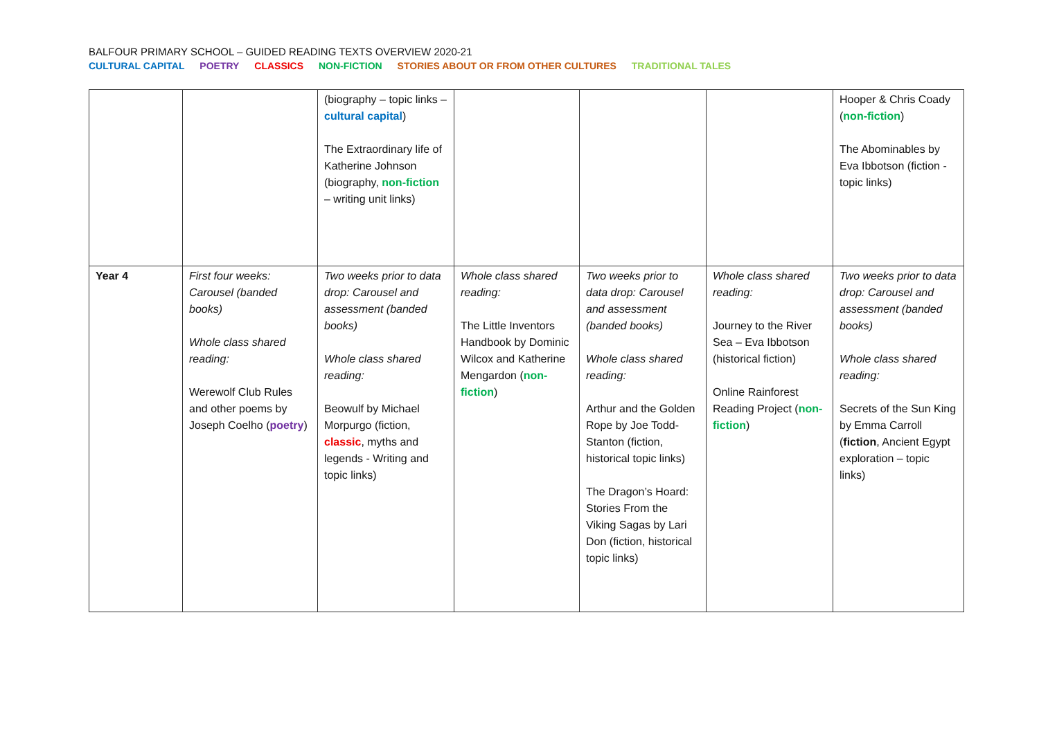BALFOUR PRIMARY SCHOOL – GUIDED READING TEXTS OVERVIEW 2020-21
CULTURAL CAPITAL POETRY CLASSICS NON-FICTION STORIES ABOUT OR FROM OTHER CULTURES TRADITIONAL TALES
| | | (biography – topic links – cultural capital ) The Extraordinary life of Katherine Johnson (biography, non-fiction – writing unit links) | | | | Hooper & Chris Coady ( non-fiction ) The Abominables by Eva Ibbotson (fiction - topic links) |
| Year 4 | First four weeks: Carousel (banded books) Whole class shared reading: Werewolf Club Rules and other poems by Joseph Coelho ( poetry ) | Two weeks prior to data drop: Carousel and assessment (banded books) Whole class shared reading: Beowulf by Michael Morpurgo (fiction, classic , myths and legends - Writing and topic links) | Whole class shared reading: The Little Inventors Handbook by Dominic Wilcox and Katherine Mengardon ( non-fiction ) | Two weeks prior to data drop: Carousel and assessment (banded books) Whole class shared reading: Arthur and the Golden Rope by Joe Todd-Stanton (fiction, historical topic links) The Dragon’s Hoard: Stories From the Viking Sagas by Lari Don (fiction, historical topic links) | Whole class shared reading: Journey to the River Sea – Eva Ibbotson (historical fiction) Online Rainforest Reading Project ( non-fiction ) | Two weeks prior to data drop: Carousel and assessment (banded books) Whole class shared reading: Secrets of the Sun King by Emma Carroll ( fiction , Ancient Egypt exploration – topic links) |